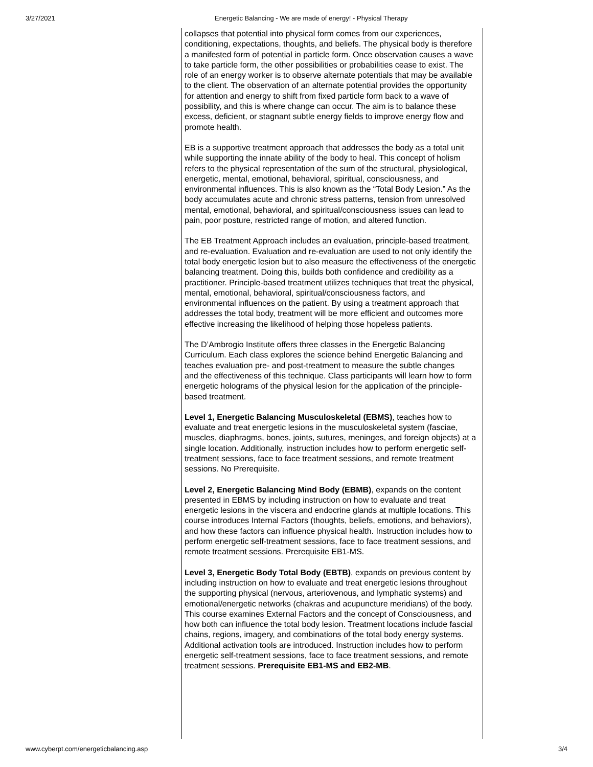3/27/2021 Energetic Balancing - We are made of energy! - Physical Therapy
collapses that potential into physical form comes from our experiences, conditioning, expectations, thoughts, and beliefs. The physical body is therefore a manifested form of potential in particle form. Once observation causes a wave to take particle form, the other possibilities or probabilities cease to exist. The role of an energy worker is to observe alternate potentials that may be available to the client. The observation of an alternate potential provides the opportunity for attention and energy to shift from fixed particle form back to a wave of possibility, and this is where change can occur. The aim is to balance these excess, deficient, or stagnant subtle energy fields to improve energy flow and promote health.
EB is a supportive treatment approach that addresses the body as a total unit while supporting the innate ability of the body to heal. This concept of holism refers to the physical representation of the sum of the structural, physiological, energetic, mental, emotional, behavioral, spiritual, consciousness, and environmental influences. This is also known as the “Total Body Lesion.” As the body accumulates acute and chronic stress patterns, tension from unresolved mental, emotional, behavioral, and spiritual/consciousness issues can lead to pain, poor posture, restricted range of motion, and altered function.
The EB Treatment Approach includes an evaluation, principle-based treatment, and re-evaluation. Evaluation and re-evaluation are used to not only identify the total body energetic lesion but to also measure the effectiveness of the energetic balancing treatment. Doing this, builds both confidence and credibility as a practitioner. Principle-based treatment utilizes techniques that treat the physical, mental, emotional, behavioral, spiritual/consciousness factors, and environmental influences on the patient. By using a treatment approach that addresses the total body, treatment will be more efficient and outcomes more effective increasing the likelihood of helping those hopeless patients.
The D’Ambrogio Institute offers three classes in the Energetic Balancing Curriculum. Each class explores the science behind Energetic Balancing and
teaches evaluation pre- and post-treatment to measure the subtle changes
and the effectiveness of this technique. Class participants will learn how to form energetic holograms of the physical lesion for the application of the principle-based treatment.
Level 1, Energetic Balancing Musculoskeletal (EBMS), teaches how to evaluate and treat energetic lesions in the musculoskeletal system (fasciae, muscles, diaphragms, bones, joints, sutures, meninges, and foreign objects) at a single location. Additionally, instruction includes how to perform energetic self-treatment sessions, face to face treatment sessions, and remote treatment sessions. No Prerequisite.
Level 2, Energetic Balancing Mind Body (EBMB), expands on the content presented in EBMS by including instruction on how to evaluate and treat energetic lesions in the viscera and endocrine glands at multiple locations. This course introduces Internal Factors (thoughts, beliefs, emotions, and behaviors), and how these factors can influence physical health. Instruction includes how to perform energetic self-treatment sessions, face to face treatment sessions, and remote treatment sessions. Prerequisite EB1-MS.
Level 3, Energetic Body Total Body (EBTB), expands on previous content by including instruction on how to evaluate and treat energetic lesions throughout the supporting physical (nervous, arteriovenous, and lymphatic systems) and emotional/energetic networks (chakras and acupuncture meridians) of the body. This course examines External Factors and the concept of Consciousness, and how both can influence the total body lesion. Treatment locations include fascial chains, regions, imagery, and combinations of the total body energy systems. Additional activation tools are introduced. Instruction includes how to perform energetic self-treatment sessions, face to face treatment sessions, and remote treatment sessions. Prerequisite EB1-MS and EB2-MB.
www.cyberpt.com/energeticbalancing.asp 3/4